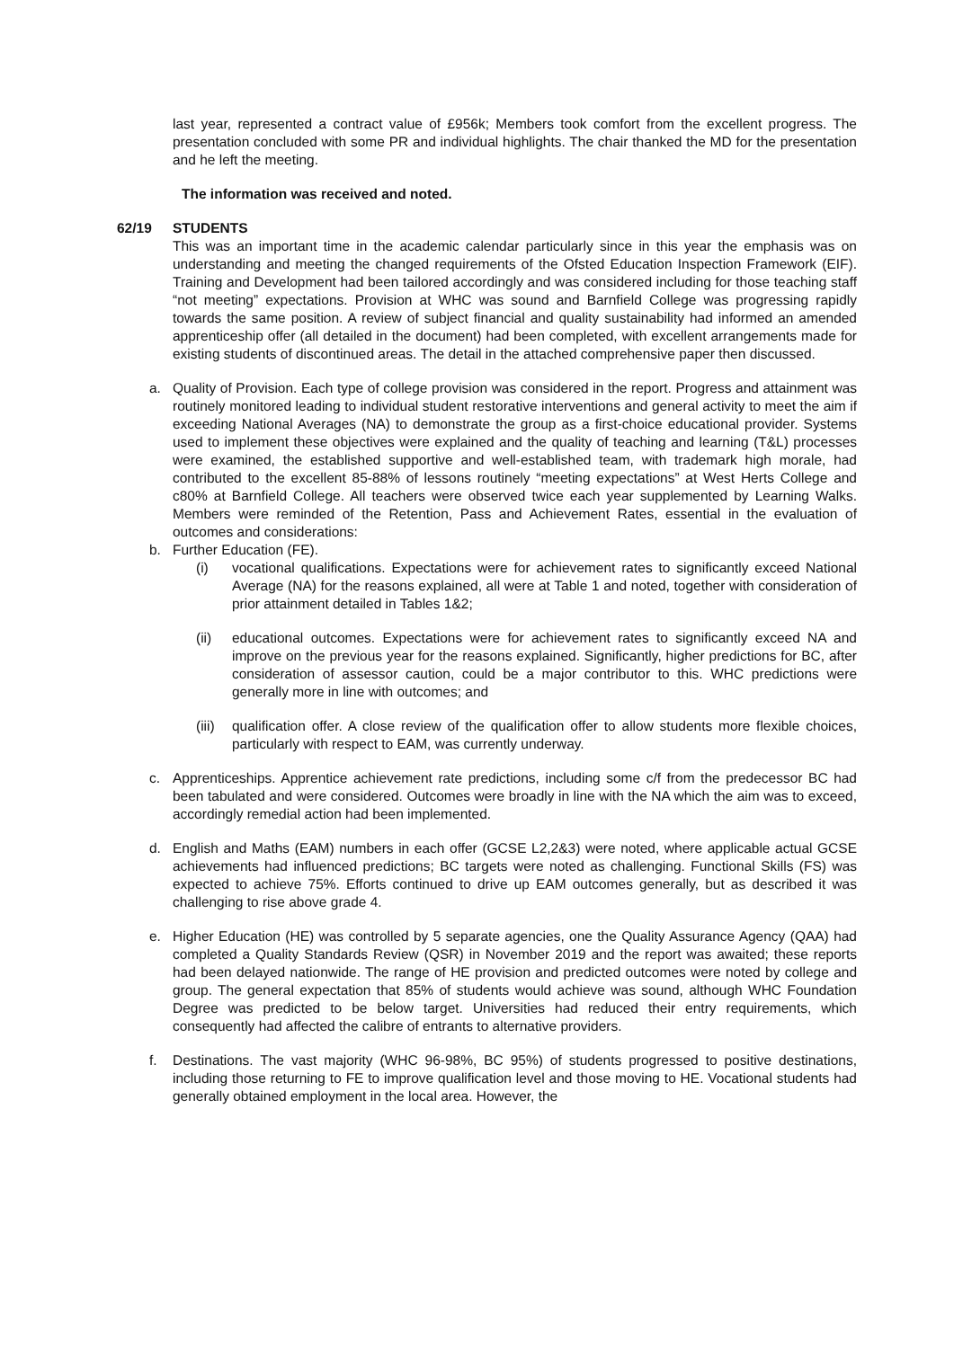last year, represented a contract value of £956k; Members took comfort from the excellent progress. The presentation concluded with some PR and individual highlights. The chair thanked the MD for the presentation and he left the meeting.
The information was received and noted.
62/19 STUDENTS
This was an important time in the academic calendar particularly since in this year the emphasis was on understanding and meeting the changed requirements of the Ofsted Education Inspection Framework (EIF). Training and Development had been tailored accordingly and was considered including for those teaching staff “not meeting” expectations. Provision at WHC was sound and Barnfield College was progressing rapidly towards the same position. A review of subject financial and quality sustainability had informed an amended apprenticeship offer (all detailed in the document) had been completed, with excellent arrangements made for existing students of discontinued areas. The detail in the attached comprehensive paper then discussed.
a. Quality of Provision. Each type of college provision was considered in the report. Progress and attainment was routinely monitored leading to individual student restorative interventions and general activity to meet the aim if exceeding National Averages (NA) to demonstrate the group as a first-choice educational provider. Systems used to implement these objectives were explained and the quality of teaching and learning (T&L) processes were examined, the established supportive and well-established team, with trademark high morale, had contributed to the excellent 85-88% of lessons routinely “meeting expectations” at West Herts College and c80% at Barnfield College. All teachers were observed twice each year supplemented by Learning Walks. Members were reminded of the Retention, Pass and Achievement Rates, essential in the evaluation of outcomes and considerations:
b. Further Education (FE).
(i) vocational qualifications. Expectations were for achievement rates to significantly exceed National Average (NA) for the reasons explained, all were at Table 1 and noted, together with consideration of prior attainment detailed in Tables 1&2;
(ii) educational outcomes. Expectations were for achievement rates to significantly exceed NA and improve on the previous year for the reasons explained. Significantly, higher predictions for BC, after consideration of assessor caution, could be a major contributor to this. WHC predictions were generally more in line with outcomes; and
(iii)
qualification offer. A close review of the qualification offer to allow students more flexible choices, particularly with respect to EAM, was currently underway.
c. Apprenticeships. Apprentice achievement rate predictions, including some c/f from the predecessor BC had been tabulated and were considered. Outcomes were broadly in line with the NA which the aim was to exceed, accordingly remedial action had been implemented.
d. English and Maths (EAM) numbers in each offer (GCSE L2,2&3) were noted, where applicable actual GCSE achievements had influenced predictions; BC targets were noted as challenging. Functional Skills (FS) was expected to achieve 75%. Efforts continued to drive up EAM outcomes generally, but as described it was challenging to rise above grade 4.
e. Higher Education (HE) was controlled by 5 separate agencies, one the Quality Assurance Agency (QAA) had completed a Quality Standards Review (QSR) in November 2019 and the report was awaited; these reports had been delayed nationwide. The range of HE provision and predicted outcomes were noted by college and group. The general expectation that 85% of students would achieve was sound, although WHC Foundation Degree was predicted to be below target. Universities had reduced their entry requirements, which consequently had affected the calibre of entrants to alternative providers.
f. Destinations. The vast majority (WHC 96-98%, BC 95%) of students progressed to positive destinations, including those returning to FE to improve qualification level and those moving to HE. Vocational students had generally obtained employment in the local area. However, the